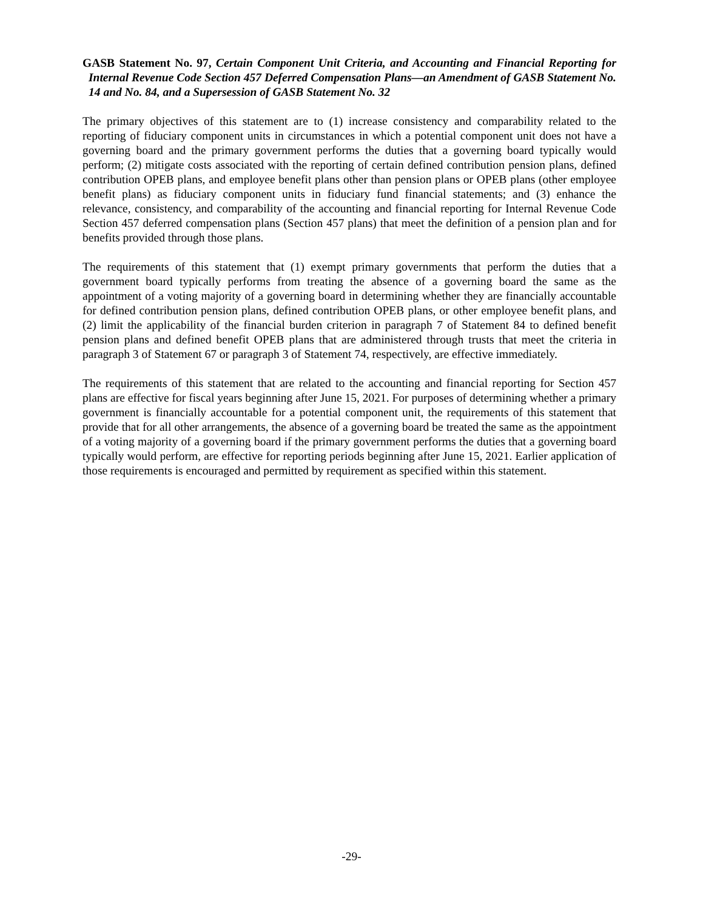GASB Statement No. 97, Certain Component Unit Criteria, and Accounting and Financial Reporting for Internal Revenue Code Section 457 Deferred Compensation Plans—an Amendment of GASB Statement No. 14 and No. 84, and a Supersession of GASB Statement No. 32
The primary objectives of this statement are to (1) increase consistency and comparability related to the reporting of fiduciary component units in circumstances in which a potential component unit does not have a governing board and the primary government performs the duties that a governing board typically would perform; (2) mitigate costs associated with the reporting of certain defined contribution pension plans, defined contribution OPEB plans, and employee benefit plans other than pension plans or OPEB plans (other employee benefit plans) as fiduciary component units in fiduciary fund financial statements; and (3) enhance the relevance, consistency, and comparability of the accounting and financial reporting for Internal Revenue Code Section 457 deferred compensation plans (Section 457 plans) that meet the definition of a pension plan and for benefits provided through those plans.
The requirements of this statement that (1) exempt primary governments that perform the duties that a government board typically performs from treating the absence of a governing board the same as the appointment of a voting majority of a governing board in determining whether they are financially accountable for defined contribution pension plans, defined contribution OPEB plans, or other employee benefit plans, and (2) limit the applicability of the financial burden criterion in paragraph 7 of Statement 84 to defined benefit pension plans and defined benefit OPEB plans that are administered through trusts that meet the criteria in paragraph 3 of Statement 67 or paragraph 3 of Statement 74, respectively, are effective immediately.
The requirements of this statement that are related to the accounting and financial reporting for Section 457 plans are effective for fiscal years beginning after June 15, 2021. For purposes of determining whether a primary government is financially accountable for a potential component unit, the requirements of this statement that provide that for all other arrangements, the absence of a governing board be treated the same as the appointment of a voting majority of a governing board if the primary government performs the duties that a governing board typically would perform, are effective for reporting periods beginning after June 15, 2021. Earlier application of those requirements is encouraged and permitted by requirement as specified within this statement.
-29-